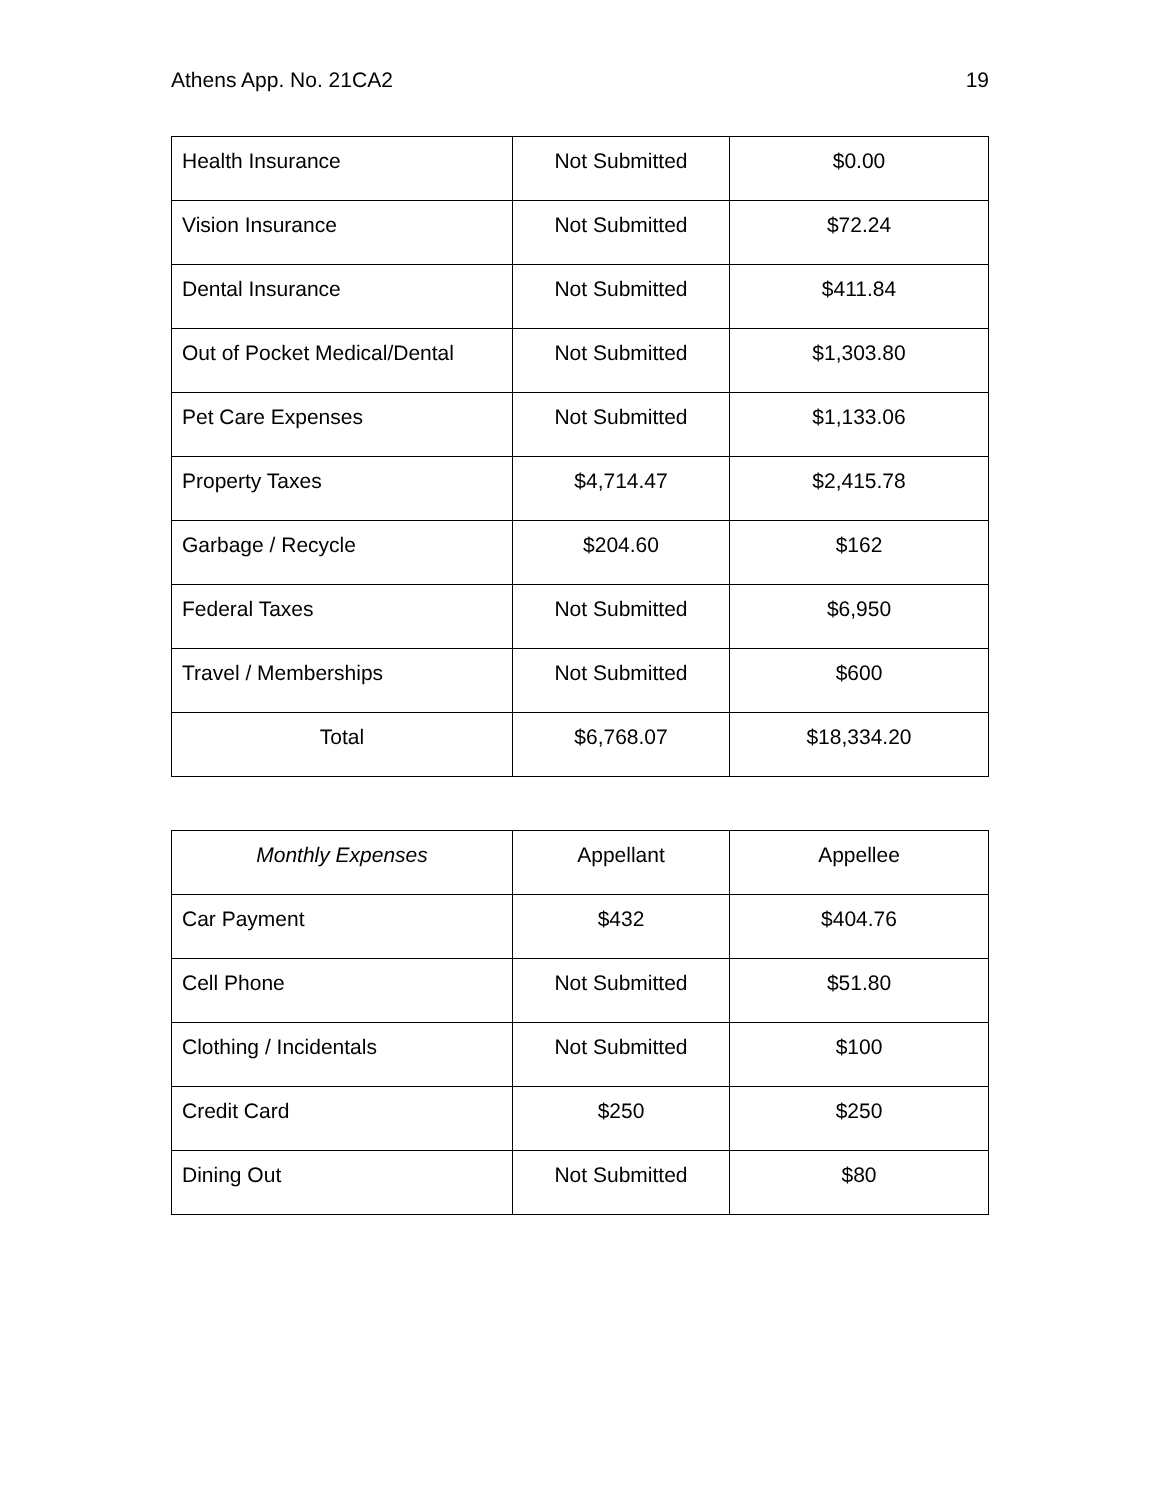Athens App. No. 21CA2 19
| Health Insurance | Not Submitted | $0.00 |
| Vision Insurance | Not Submitted | $72.24 |
| Dental Insurance | Not Submitted | $411.84 |
| Out of Pocket Medical/Dental | Not Submitted | $1,303.80 |
| Pet Care Expenses | Not Submitted | $1,133.06 |
| Property Taxes | $4,714.47 | $2,415.78 |
| Garbage / Recycle | $204.60 | $162 |
| Federal Taxes | Not Submitted | $6,950 |
| Travel / Memberships | Not Submitted | $600 |
| Total | $6,768.07 | $18,334.20 |
| Monthly Expenses | Appellant | Appellee |
| --- | --- | --- |
| Car Payment | $432 | $404.76 |
| Cell Phone | Not Submitted | $51.80 |
| Clothing / Incidentals | Not Submitted | $100 |
| Credit Card | $250 | $250 |
| Dining Out | Not Submitted | $80 |